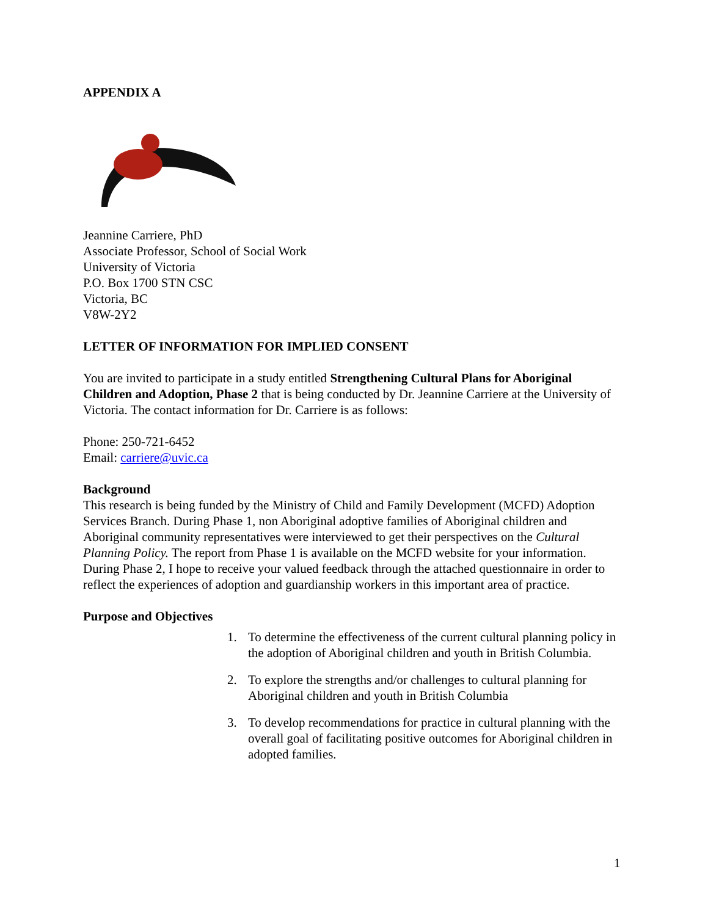APPENDIX A
Jeannine Carriere, PhD
Associate Professor, School of Social Work
University of Victoria
P.O. Box 1700 STN CSC
Victoria, BC
V8W-2Y2
LETTER OF INFORMATION FOR IMPLIED CONSENT
You are invited to participate in a study entitled Strengthening Cultural Plans for Aboriginal Children and Adoption, Phase 2 that is being conducted by Dr. Jeannine Carriere at the University of Victoria. The contact information for Dr. Carriere is as follows:
Phone: 250-721-6452
Email: carriere@uvic.ca
Background
This research is being funded by the Ministry of Child and Family Development (MCFD) Adoption Services Branch. During Phase 1, non Aboriginal adoptive families of Aboriginal children and Aboriginal community representatives were interviewed to get their perspectives on the Cultural Planning Policy. The report from Phase 1 is available on the MCFD website for your information.
During Phase 2, I hope to receive your valued feedback through the attached questionnaire in order to reflect the experiences of adoption and guardianship workers in this important area of practice.
Purpose and Objectives
1. To determine the effectiveness of the current cultural planning policy in the adoption of Aboriginal children and youth in British Columbia.
2. To explore the strengths and/or challenges to cultural planning for Aboriginal children and youth in British Columbia
3. To develop recommendations for practice in cultural planning with the overall goal of facilitating positive outcomes for Aboriginal children in adopted families.
1